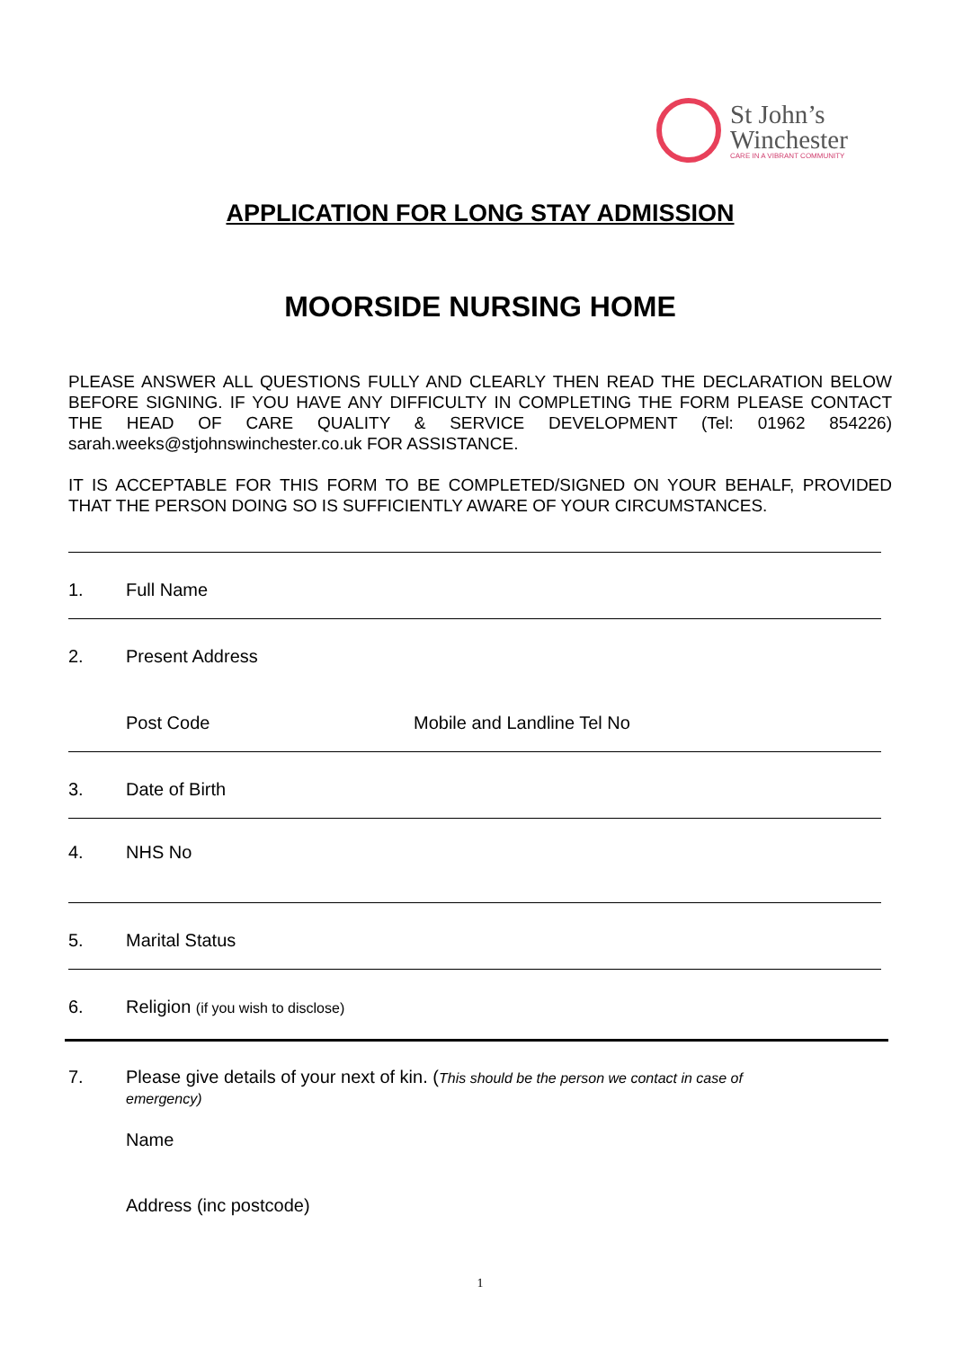St John’s
Winchester
CARE IN A VIBRANT COMMUNITY
APPLICATION FOR LONG STAY ADMISSION
MOORSIDE NURSING HOME
PLEASE ANSWER ALL QUESTIONS FULLY AND CLEARLY THEN READ THE DECLARATION BELOW BEFORE SIGNING. IF YOU HAVE ANY DIFFICULTY IN COMPLETING THE FORM PLEASE CONTACT THE HEAD OF CARE QUALITY & SERVICE DEVELOPMENT (Tel: 01962 854226) sarah.weeks@stjohnswinchester.co.uk FOR ASSISTANCE.
IT IS ACCEPTABLE FOR THIS FORM TO BE COMPLETED/SIGNED ON YOUR BEHALF, PROVIDED THAT THE PERSON DOING SO IS SUFFICIENTLY AWARE OF YOUR CIRCUMSTANCES.
1. Full Name
2. Present Address
Post Code Mobile and Landline Tel No
3. Date of Birth
4. NHS No
5. Marital Status
6. Religion (if you wish to disclose)
7. Please give details of your next of kin. (This should be the person we contact in case of
emergency)
Name
Address (inc postcode)
1